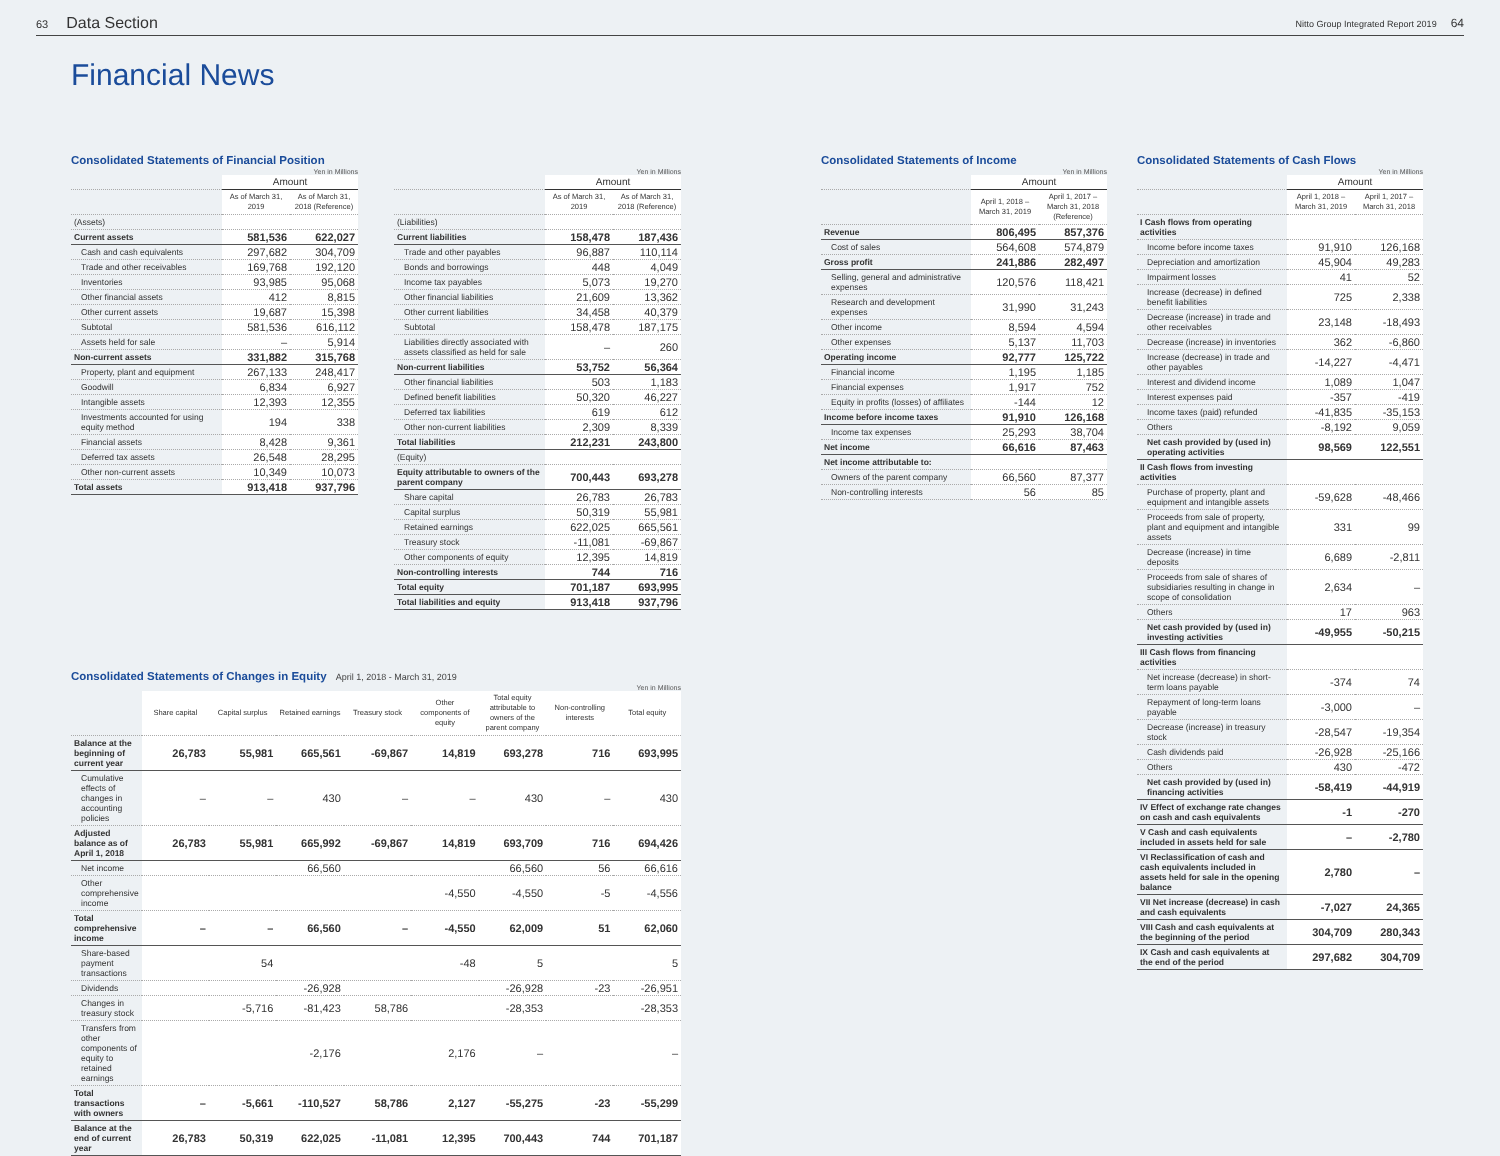63 Data Section
Nitto Group Integrated Report 2019 64
Financial News
Consolidated Statements of Financial Position
Yen in Millions
| | Amount | |
| --- | --- | --- |
| | As of March 31, 2019 | As of March 31, 2018 (Reference) |
| (Assets) | | |
| Current assets | 581,536 | 622,027 |
| Cash and cash equivalents | 297,682 | 304,709 |
| Trade and other receivables | 169,768 | 192,120 |
| Inventories | 93,985 | 95,068 |
| Other financial assets | 412 | 8,815 |
| Other current assets | 19,687 | 15,398 |
| Subtotal | 581,536 | 616,112 |
| Assets held for sale | – | 5,914 |
| Non-current assets | 331,882 | 315,768 |
| Property, plant and equipment | 267,133 | 248,417 |
| Goodwill | 6,834 | 6,927 |
| Intangible assets | 12,393 | 12,355 |
| Investments accounted for using equity method | 194 | 338 |
| Financial assets | 8,428 | 9,361 |
| Deferred tax assets | 26,548 | 28,295 |
| Other non-current assets | 10,349 | 10,073 |
| Total assets | 913,418 | 937,796 |
Yen in Millions
| | Amount | |
| --- | --- | --- |
| | As of March 31, 2019 | As of March 31, 2018 (Reference) |
| (Liabilities) | | |
| Current liabilities | 158,478 | 187,436 |
| Trade and other payables | 96,887 | 110,114 |
| Bonds and borrowings | 448 | 4,049 |
| Income tax payables | 5,073 | 19,270 |
| Other financial liabilities | 21,609 | 13,362 |
| Other current liabilities | 34,458 | 40,379 |
| Subtotal | 158,478 | 187,175 |
| Liabilities directly associated with assets classified as held for sale | – | 260 |
| Non-current liabilities | 53,752 | 56,364 |
| Other financial liabilities | 503 | 1,183 |
| Defined benefit liabilities | 50,320 | 46,227 |
| Deferred tax liabilities | 619 | 612 |
| Other non-current liabilities | 2,309 | 8,339 |
| Total liabilities | 212,231 | 243,800 |
| (Equity) | | |
| Equity attributable to owners of the parent company | 700,443 | 693,278 |
| Share capital | 26,783 | 26,783 |
| Capital surplus | 50,319 | 55,981 |
| Retained earnings | 622,025 | 665,561 |
| Treasury stock | -11,081 | -69,867 |
| Other components of equity | 12,395 | 14,819 |
| Non-controlling interests | 744 | 716 |
| Total equity | 701,187 | 693,995 |
| Total liabilities and equity | 913,418 | 937,796 |
Consolidated Statements of Changes in Equity April 1, 2018 - March 31, 2019
Yen in Millions
| | Share capital | Capital surplus | Retained earnings | Treasury stock | Other components of equity | Total equity attributable to owners of the parent company | Non-controlling interests | Total equity |
| --- | --- | --- | --- | --- | --- | --- | --- | --- |
| Balance at the beginning of current year | 26,783 | 55,981 | 665,561 | -69,867 | 14,819 | 693,278 | 716 | 693,995 |
| Cumulative effects of changes in accounting policies | – | – | 430 | – | – | 430 | – | 430 |
| Adjusted balance as of April 1, 2018 | 26,783 | 55,981 | 665,992 | -69,867 | 14,819 | 693,709 | 716 | 694,426 |
| Net income | | | 66,560 | | | 66,560 | 56 | 66,616 |
| Other comprehensive income | | | | | -4,550 | -4,550 | -5 | -4,556 |
| Total comprehensive income | – | – | 66,560 | – | -4,550 | 62,009 | 51 | 62,060 |
| Share-based payment transactions | | 54 | | | -48 | 5 | | 5 |
| Dividends | | | -26,928 | | | -26,928 | -23 | -26,951 |
| Changes in treasury stock | | -5,716 | -81,423 | 58,786 | | -28,353 | | -28,353 |
| Transfers from other components of equity to retained earnings | | | -2,176 | | 2,176 | – | | – |
| Total transactions with owners | – | -5,661 | -110,527 | 58,786 | 2,127 | -55,275 | -23 | -55,299 |
| Balance at the end of current year | 26,783 | 50,319 | 622,025 | -11,081 | 12,395 | 700,443 | 744 | 701,187 |
Consolidated Statements of Income
Yen in Millions
| | Amount | |
| --- | --- | --- |
| | April 1, 2018 – March 31, 2019 | April 1, 2017 – March 31, 2018 (Reference) |
| Revenue | 806,495 | 857,376 |
| Cost of sales | 564,608 | 574,879 |
| Gross profit | 241,886 | 282,497 |
| Selling, general and administrative expenses | 120,576 | 118,421 |
| Research and development expenses | 31,990 | 31,243 |
| Other income | 8,594 | 4,594 |
| Other expenses | 5,137 | 11,703 |
| Operating income | 92,777 | 125,722 |
| Financial income | 1,195 | 1,185 |
| Financial expenses | 1,917 | 752 |
| Equity in profits (losses) of affiliates | -144 | 12 |
| Income before income taxes | 91,910 | 126,168 |
| Income tax expenses | 25,293 | 38,704 |
| Net income | 66,616 | 87,463 |
| Net income attributable to: | | |
| Owners of the parent company | 66,560 | 87,377 |
| Non-controlling interests | 56 | 85 |
Consolidated Statements of Cash Flows
Yen in Millions
| | Amount | |
| --- | --- | --- |
| | April 1, 2018 – March 31, 2019 | April 1, 2017 – March 31, 2018 |
| I Cash flows from operating activities | | |
| Income before income taxes | 91,910 | 126,168 |
| Depreciation and amortization | 45,904 | 49,283 |
| Impairment losses | 41 | 52 |
| Increase (decrease) in defined benefit liabilities | 725 | 2,338 |
| Decrease (increase) in trade and other receivables | 23,148 | -18,493 |
| Decrease (increase) in inventories | 362 | -6,860 |
| Increase (decrease) in trade and other payables | -14,227 | -4,471 |
| Interest and dividend income | 1,089 | 1,047 |
| Interest expenses paid | -357 | -419 |
| Income taxes (paid) refunded | -41,835 | -35,153 |
| Others | -8,192 | 9,059 |
| Net cash provided by (used in) operating activities | 98,569 | 122,551 |
| II Cash flows from investing activities | | |
| Purchase of property, plant and equipment and intangible assets | -59,628 | -48,466 |
| Proceeds from sale of property, plant and equipment and intangible assets | 331 | 99 |
| Decrease (increase) in time deposits | 6,689 | -2,811 |
| Proceeds from sale of shares of subsidiaries resulting in change in scope of consolidation | 2,634 | – |
| Others | 17 | 963 |
| Net cash provided by (used in) investing activities | -49,955 | -50,215 |
| III Cash flows from financing activities | | |
| Net increase (decrease) in short-term loans payable | -374 | 74 |
| Repayment of long-term loans payable | -3,000 | – |
| Decrease (increase) in treasury stock | -28,547 | -19,354 |
| Cash dividends paid | -26,928 | -25,166 |
| Others | 430 | -472 |
| Net cash provided by (used in) financing activities | -58,419 | -44,919 |
| IV Effect of exchange rate changes on cash and cash equivalents | -1 | -270 |
| V Cash and cash equivalents included in assets held for sale | – | -2,780 |
| VI Reclassification of cash and cash equivalents included in assets held for sale in the opening balance | 2,780 | – |
| VII Net increase (decrease) in cash and cash equivalents | -7,027 | 24,365 |
| VIII Cash and cash equivalents at the beginning of the period | 304,709 | 280,343 |
| IX Cash and cash equivalents at the end of the period | 297,682 | 304,709 |